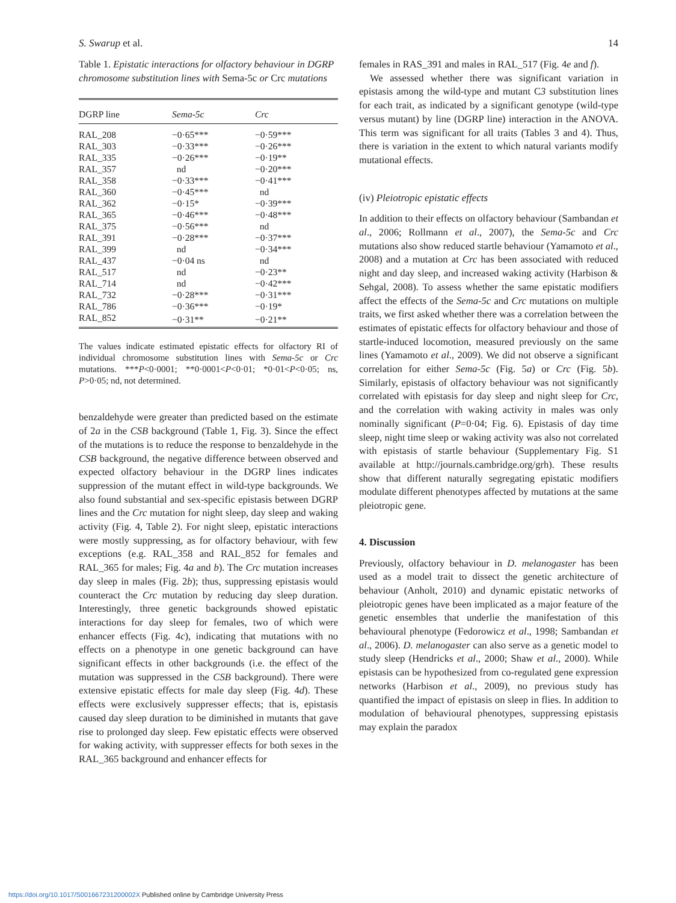S. Swarup et al. 14
Table 1. Epistatic interactions for olfactory behaviour in DGRP chromosome substitution lines with Sema-5c or Crc mutations
| DGRP line | Sema-5c | Crc |
| --- | --- | --- |
| RAL_208 | −0·65*** | −0·59*** |
| RAL_303 | −0·33*** | −0·26*** |
| RAL_335 | −0·26*** | −0·19** |
| RAL_357 | nd | −0·20*** |
| RAL_358 | −0·33*** | −0·41*** |
| RAL_360 | −0·45*** | nd |
| RAL_362 | −0·15* | −0·39*** |
| RAL_365 | −0·46*** | −0·48*** |
| RAL_375 | −0·56*** | nd |
| RAL_391 | −0·28*** | −0·37*** |
| RAL_399 | nd | −0·34*** |
| RAL_437 | −0·04 ns | nd |
| RAL_517 | nd | −0·23** |
| RAL_714 | nd | −0·42*** |
| RAL_732 | −0·28*** | −0·31*** |
| RAL_786 | −0·36*** | −0·19* |
| RAL_852 | −0·31** | −0·21** |
The values indicate estimated epistatic effects for olfactory RI of individual chromosome substitution lines with Sema-5c or Crc mutations. ***P<0·0001; **0·0001<P<0·01; *0·01<P<0·05; ns, P>0·05; nd, not determined.
benzaldehyde were greater than predicted based on the estimate of 2a in the CSB background (Table 1, Fig. 3). Since the effect of the mutations is to reduce the response to benzaldehyde in the CSB background, the negative difference between observed and expected olfactory behaviour in the DGRP lines indicates suppression of the mutant effect in wild-type backgrounds. We also found substantial and sex-specific epistasis between DGRP lines and the Crc mutation for night sleep, day sleep and waking activity (Fig. 4, Table 2). For night sleep, epistatic interactions were mostly suppressing, as for olfactory behaviour, with few exceptions (e.g. RAL_358 and RAL_852 for females and RAL_365 for males; Fig. 4a and b). The Crc mutation increases day sleep in males (Fig. 2b); thus, suppressing epistasis would counteract the Crc mutation by reducing day sleep duration. Interestingly, three genetic backgrounds showed epistatic interactions for day sleep for females, two of which were enhancer effects (Fig. 4c), indicating that mutations with no effects on a phenotype in one genetic background can have significant effects in other backgrounds (i.e. the effect of the mutation was suppressed in the CSB background). There were extensive epistatic effects for male day sleep (Fig. 4d). These effects were exclusively suppresser effects; that is, epistasis caused day sleep duration to be diminished in mutants that gave rise to prolonged day sleep. Few epistatic effects were observed for waking activity, with suppresser effects for both sexes in the RAL_365 background and enhancer effects for
females in RAS_391 and males in RAL_517 (Fig. 4e and f).
We assessed whether there was significant variation in epistasis among the wild-type and mutant C3 substitution lines for each trait, as indicated by a significant genotype (wild-type versus mutant) by line (DGRP line) interaction in the ANOVA. This term was significant for all traits (Tables 3 and 4). Thus, there is variation in the extent to which natural variants modify mutational effects.
(iv) Pleiotropic epistatic effects
In addition to their effects on olfactory behaviour (Sambandan et al., 2006; Rollmann et al., 2007), the Sema-5c and Crc mutations also show reduced startle behaviour (Yamamoto et al., 2008) and a mutation at Crc has been associated with reduced night and day sleep, and increased waking activity (Harbison & Sehgal, 2008). To assess whether the same epistatic modifiers affect the effects of the Sema-5c and Crc mutations on multiple traits, we first asked whether there was a correlation between the estimates of epistatic effects for olfactory behaviour and those of startle-induced locomotion, measured previously on the same lines (Yamamoto et al., 2009). We did not observe a significant correlation for either Sema-5c (Fig. 5a) or Crc (Fig. 5b). Similarly, epistasis of olfactory behaviour was not significantly correlated with epistasis for day sleep and night sleep for Crc, and the correlation with waking activity in males was only nominally significant (P=0·04; Fig. 6). Epistasis of day time sleep, night time sleep or waking activity was also not correlated with epistasis of startle behaviour (Supplementary Fig. S1 available at http://journals.cambridge.org/grh). These results show that different naturally segregating epistatic modifiers modulate different phenotypes affected by mutations at the same pleiotropic gene.
4. Discussion
Previously, olfactory behaviour in D. melanogaster has been used as a model trait to dissect the genetic architecture of behaviour (Anholt, 2010) and dynamic epistatic networks of pleiotropic genes have been implicated as a major feature of the genetic ensembles that underlie the manifestation of this behavioural phenotype (Fedorowicz et al., 1998; Sambandan et al., 2006). D. melanogaster can also serve as a genetic model to study sleep (Hendricks et al., 2000; Shaw et al., 2000). While epistasis can be hypothesized from co-regulated gene expression networks (Harbison et al., 2009), no previous study has quantified the impact of epistasis on sleep in flies. In addition to modulation of behavioural phenotypes, suppressing epistasis may explain the paradox
https://doi.org/10.1017/S001667231200002X Published online by Cambridge University Press